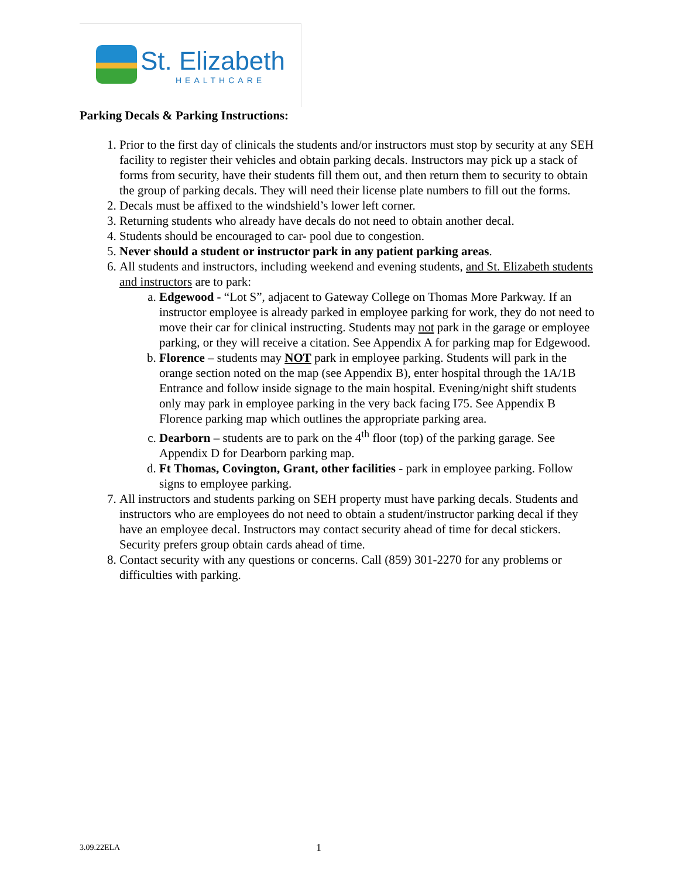St. Elizabeth
HEALTHCARE
Parking Decals & Parking Instructions:
1. Prior to the first day of clinicals the students and/or instructors must stop by security at any SEH facility to register their vehicles and obtain parking decals. Instructors may pick up a stack of forms from security, have their students fill them out, and then return them to security to obtain the group of parking decals. They will need their license plate numbers to fill out the forms.
2. Decals must be affixed to the windshield’s lower left corner.
3. Returning students who already have decals do not need to obtain another decal.
4. Students should be encouraged to car- pool due to congestion.
5. Never should a student or instructor park in any patient parking areas.
6. All students and instructors, including weekend and evening students, and St. Elizabeth students and instructors are to park:
a. Edgewood - “Lot S”, adjacent to Gateway College on Thomas More Parkway. If an instructor employee is already parked in employee parking for work, they do not need to move their car for clinical instructing. Students may not park in the garage or employee parking, or they will receive a citation. See Appendix A for parking map for Edgewood.
b. Florence – students may NOT park in employee parking. Students will park in the orange section noted on the map (see Appendix B), enter hospital through the 1A/1B Entrance and follow inside signage to the main hospital. Evening/night shift students only may park in employee parking in the very back facing I75. See Appendix B Florence parking map which outlines the appropriate parking area.
c. Dearborn – students are to park on the 4<sup>th</sup> floor (top) of the parking garage. See Appendix D for Dearborn parking map.
d. Ft Thomas, Covington, Grant, other facilities - park in employee parking. Follow signs to employee parking.
7. All instructors and students parking on SEH property must have parking decals. Students and instructors who are employees do not need to obtain a student/instructor parking decal if they have an employee decal. Instructors may contact security ahead of time for decal stickers. Security prefers group obtain cards ahead of time.
8. Contact security with any questions or concerns. Call (859) 301-2270 for any problems or difficulties with parking.
3.09.22ELA 1